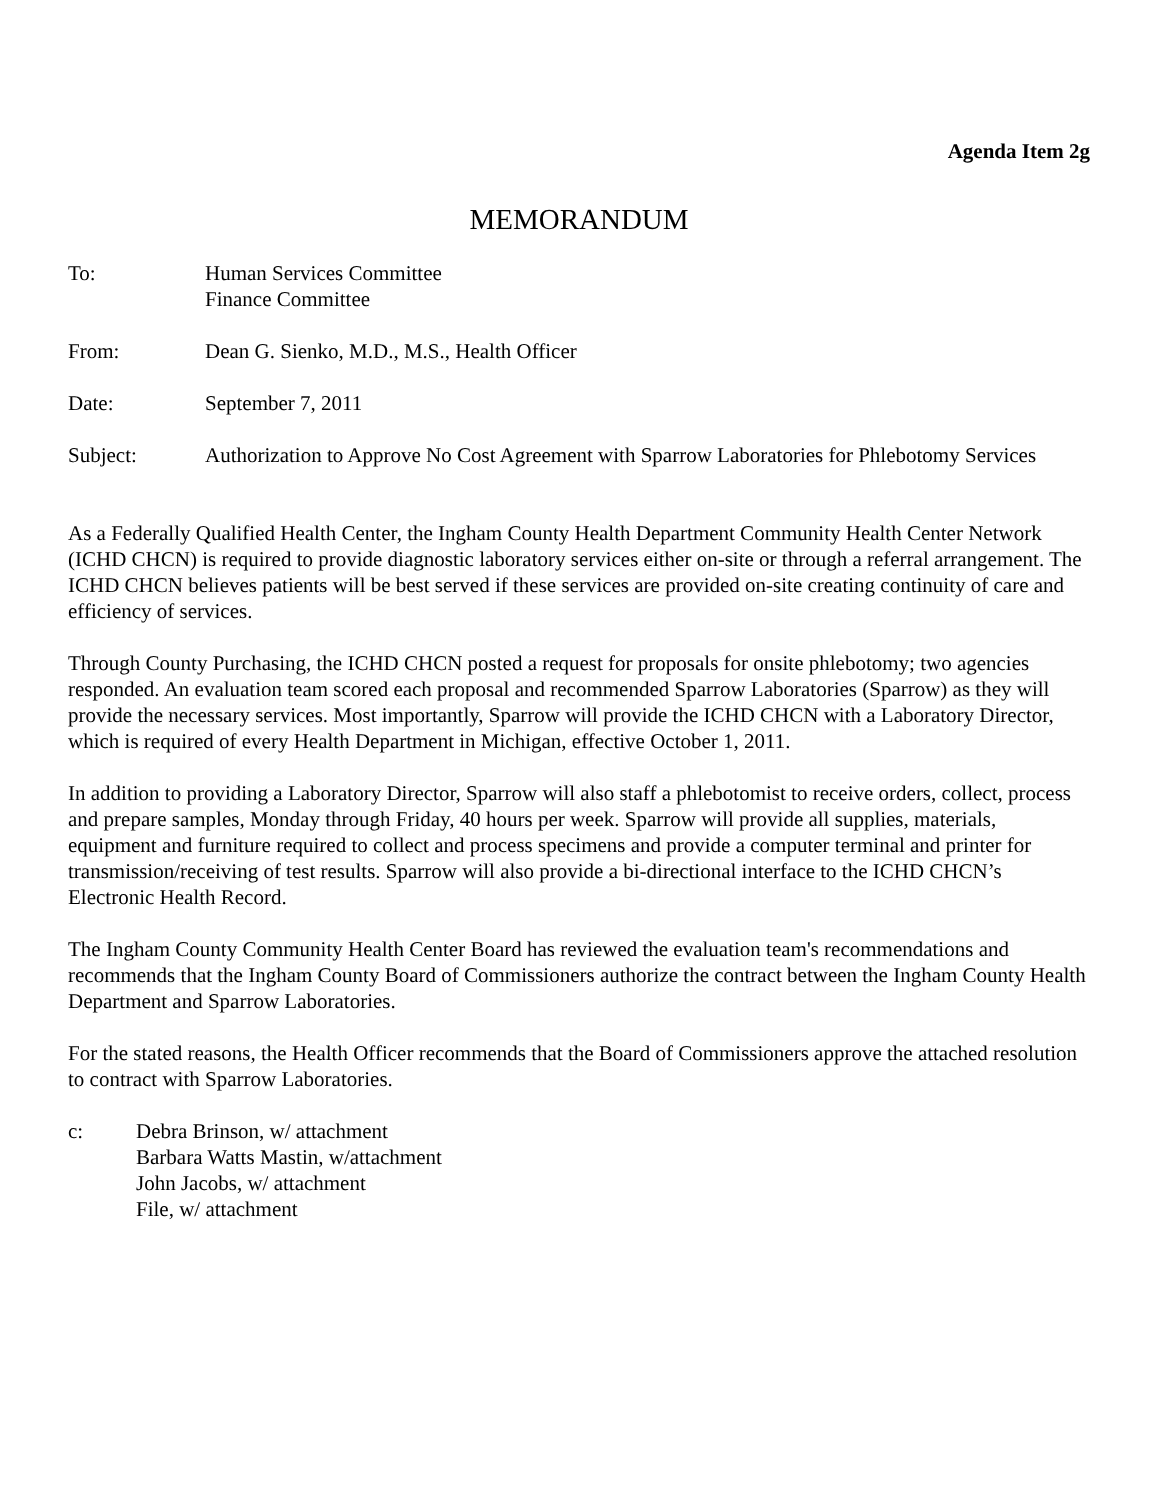Agenda Item 2g
MEMORANDUM
To: Human Services Committee
Finance Committee
From: Dean G. Sienko, M.D., M.S., Health Officer
Date: September 7, 2011
Subject: Authorization to Approve No Cost Agreement with Sparrow Laboratories for Phlebotomy Services
As a Federally Qualified Health Center, the Ingham County Health Department Community Health Center Network (ICHD CHCN) is required to provide diagnostic laboratory services either on-site or through a referral arrangement. The ICHD CHCN believes patients will be best served if these services are provided on-site creating continuity of care and efficiency of services.
Through County Purchasing, the ICHD CHCN posted a request for proposals for onsite phlebotomy; two agencies responded. An evaluation team scored each proposal and recommended Sparrow Laboratories (Sparrow) as they will provide the necessary services. Most importantly, Sparrow will provide the ICHD CHCN with a Laboratory Director, which is required of every Health Department in Michigan, effective October 1, 2011.
In addition to providing a Laboratory Director, Sparrow will also staff a phlebotomist to receive orders, collect, process and prepare samples, Monday through Friday, 40 hours per week. Sparrow will provide all supplies, materials, equipment and furniture required to collect and process specimens and provide a computer terminal and printer for transmission/receiving of test results. Sparrow will also provide a bi-directional interface to the ICHD CHCN’s Electronic Health Record.
The Ingham County Community Health Center Board has reviewed the evaluation team's recommendations and recommends that the Ingham County Board of Commissioners authorize the contract between the Ingham County Health Department and Sparrow Laboratories.
For the stated reasons, the Health Officer recommends that the Board of Commissioners approve the attached resolution to contract with Sparrow Laboratories.
c: Debra Brinson, w/ attachment
Barbara Watts Mastin, w/attachment
John Jacobs, w/ attachment
File, w/ attachment